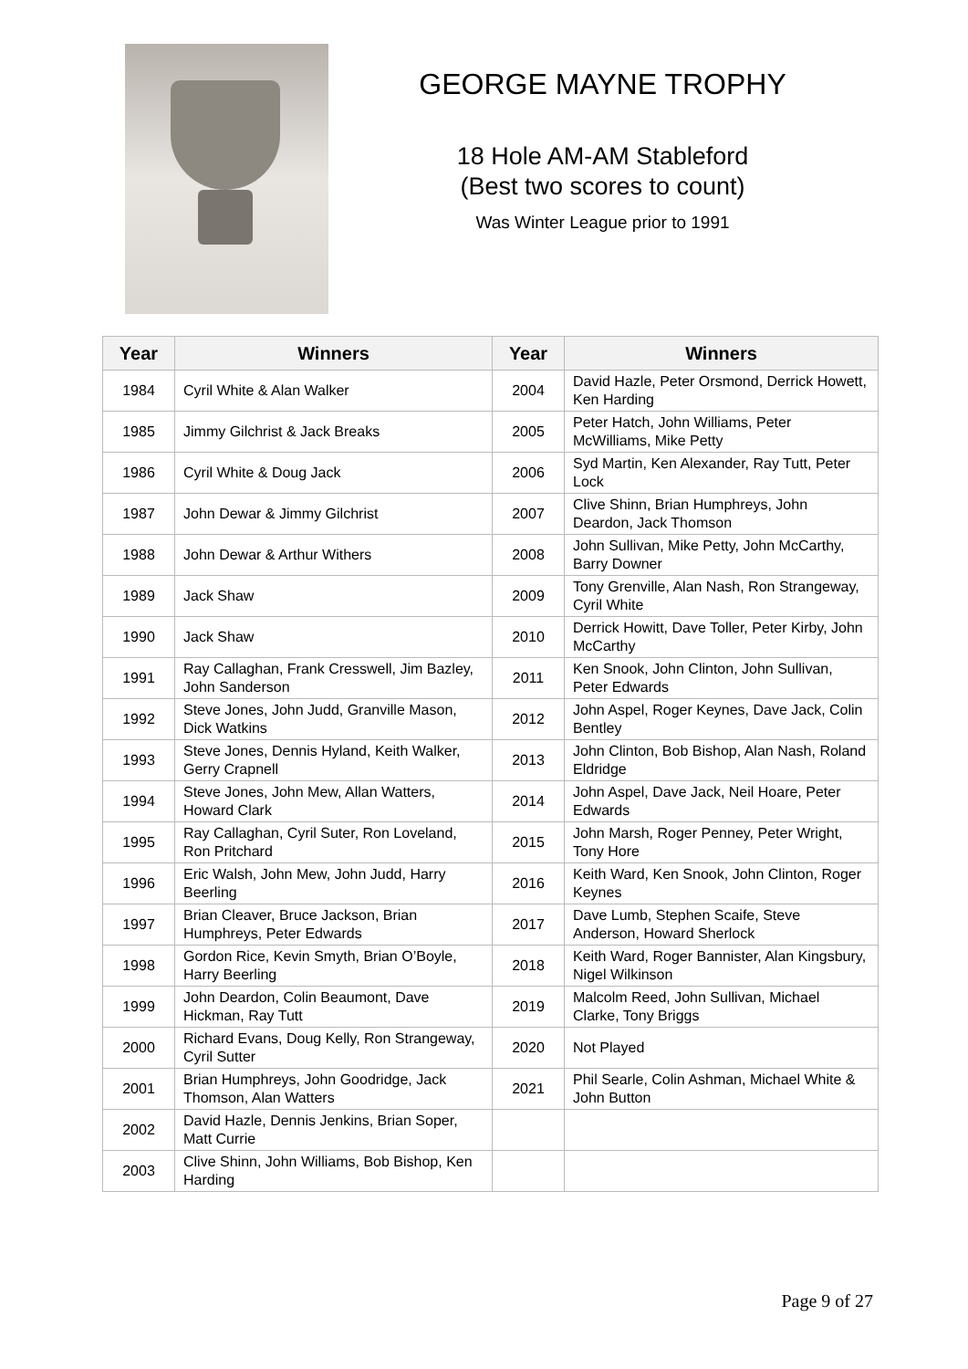GEORGE MAYNE TROPHY
18 Hole AM-AM Stableford
(Best two scores to count)
Was Winter League prior to 1991
| Year | Winners | Year | Winners |
| --- | --- | --- | --- |
| 1984 | Cyril White & Alan Walker | 2004 | David Hazle, Peter Orsmond, Derrick Howett, Ken Harding |
| 1985 | Jimmy Gilchrist & Jack Breaks | 2005 | Peter Hatch, John Williams, Peter McWilliams, Mike Petty |
| 1986 | Cyril White & Doug Jack | 2006 | Syd Martin, Ken Alexander, Ray Tutt, Peter Lock |
| 1987 | John Dewar & Jimmy Gilchrist | 2007 | Clive Shinn, Brian Humphreys, John Deardon, Jack Thomson |
| 1988 | John Dewar & Arthur Withers | 2008 | John Sullivan, Mike Petty, John McCarthy, Barry Downer |
| 1989 | Jack Shaw | 2009 | Tony Grenville, Alan Nash, Ron Strangeway, Cyril White |
| 1990 | Jack Shaw | 2010 | Derrick Howitt, Dave Toller, Peter Kirby, John McCarthy |
| 1991 | Ray Callaghan, Frank Cresswell, Jim Bazley, John Sanderson | 2011 | Ken Snook, John Clinton, John Sullivan, Peter Edwards |
| 1992 | Steve Jones, John Judd, Granville Mason, Dick Watkins | 2012 | John Aspel, Roger Keynes, Dave Jack, Colin Bentley |
| 1993 | Steve Jones, Dennis Hyland, Keith Walker, Gerry Crapnell | 2013 | John Clinton, Bob Bishop, Alan Nash, Roland Eldridge |
| 1994 | Steve Jones, John Mew, Allan Watters, Howard Clark | 2014 | John Aspel, Dave Jack, Neil Hoare, Peter Edwards |
| 1995 | Ray Callaghan, Cyril Suter, Ron Loveland, Ron Pritchard | 2015 | John Marsh, Roger Penney, Peter Wright, Tony Hore |
| 1996 | Eric Walsh, John Mew, John Judd, Harry Beerling | 2016 | Keith Ward, Ken Snook, John Clinton, Roger Keynes |
| 1997 | Brian Cleaver, Bruce Jackson, Brian Humphreys, Peter Edwards | 2017 | Dave Lumb, Stephen Scaife, Steve Anderson, Howard Sherlock |
| 1998 | Gordon Rice, Kevin Smyth, Brian O’Boyle, Harry Beerling | 2018 | Keith Ward, Roger Bannister, Alan Kingsbury, Nigel Wilkinson |
| 1999 | John Deardon, Colin Beaumont, Dave Hickman, Ray Tutt | 2019 | Malcolm Reed, John Sullivan, Michael Clarke, Tony Briggs |
| 2000 | Richard Evans, Doug Kelly, Ron Strangeway, Cyril Sutter | 2020 | Not Played |
| 2001 | Brian Humphreys, John Goodridge, Jack Thomson, Alan Watters | 2021 | Phil Searle, Colin Ashman, Michael White & John Button |
| 2002 | David Hazle, Dennis Jenkins, Brian Soper, Matt Currie | | |
| 2003 | Clive Shinn, John Williams, Bob Bishop, Ken Harding | | |
Page 9 of 27